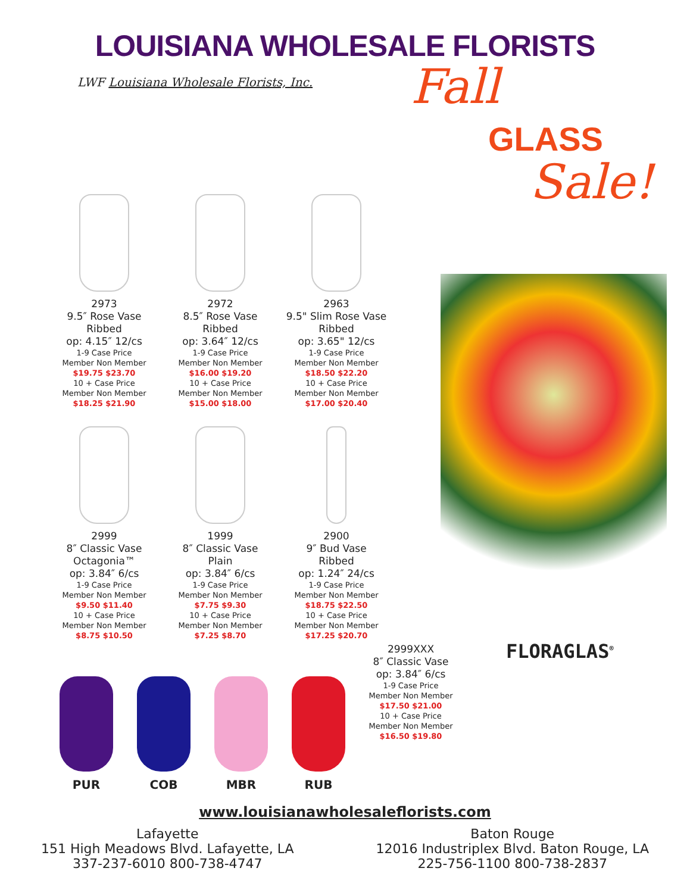LOUISIANA WHOLESALE FLORISTS
LWF Louisiana Wholesale Florists, Inc.
Fall
GLASS
Sale!
2973
9.5″ Rose Vase
Ribbed
op: 4.15″ 12/cs
1-9 Case Price
Member Non Member
$19.75 $23.70
10 + Case Price
Member Non Member
$18.25 $21.90
2972
8.5″ Rose Vase
Ribbed
op: 3.64″ 12/cs
1-9 Case Price
Member Non Member
$16.00 $19.20
10 + Case Price
Member Non Member
$15.00 $18.00
2963
9.5" Slim Rose Vase
Ribbed
op: 3.65" 12/cs
1-9 Case Price
Member Non Member
$18.50 $22.20
10 + Case Price
Member Non Member
$17.00 $20.40
2999
8″ Classic Vase
Octagonia™
op: 3.84″ 6/cs
1-9 Case Price
Member Non Member
$9.50 $11.40
10 + Case Price
Member Non Member
$8.75 $10.50
1999
8″ Classic Vase
Plain
op: 3.84″ 6/cs
1-9 Case Price
Member Non Member
$7.75 $9.30
10 + Case Price
Member Non Member
$7.25 $8.70
2900
9″ Bud Vase
Ribbed
op: 1.24″ 24/cs
1-9 Case Price
Member Non Member
$18.75 $22.50
10 + Case Price
Member Non Member
$17.25 $20.70
PUR COB MBR RUB
2999XXX
8″ Classic Vase
op: 3.84″ 6/cs
1-9 Case Price
Member Non Member
$17.50 $21.00
10 + Case Price
Member Non Member
$16.50 $19.80
FLORAGLAS<sup>®</sup>
www.louisianawholesaleflorists.com
Lafayette
151 High Meadows Blvd. Lafayette, LA
337-237-6010 800-738-4747
Baton Rouge
12016 Industriplex Blvd. Baton Rouge, LA
225-756-1100 800-738-2837